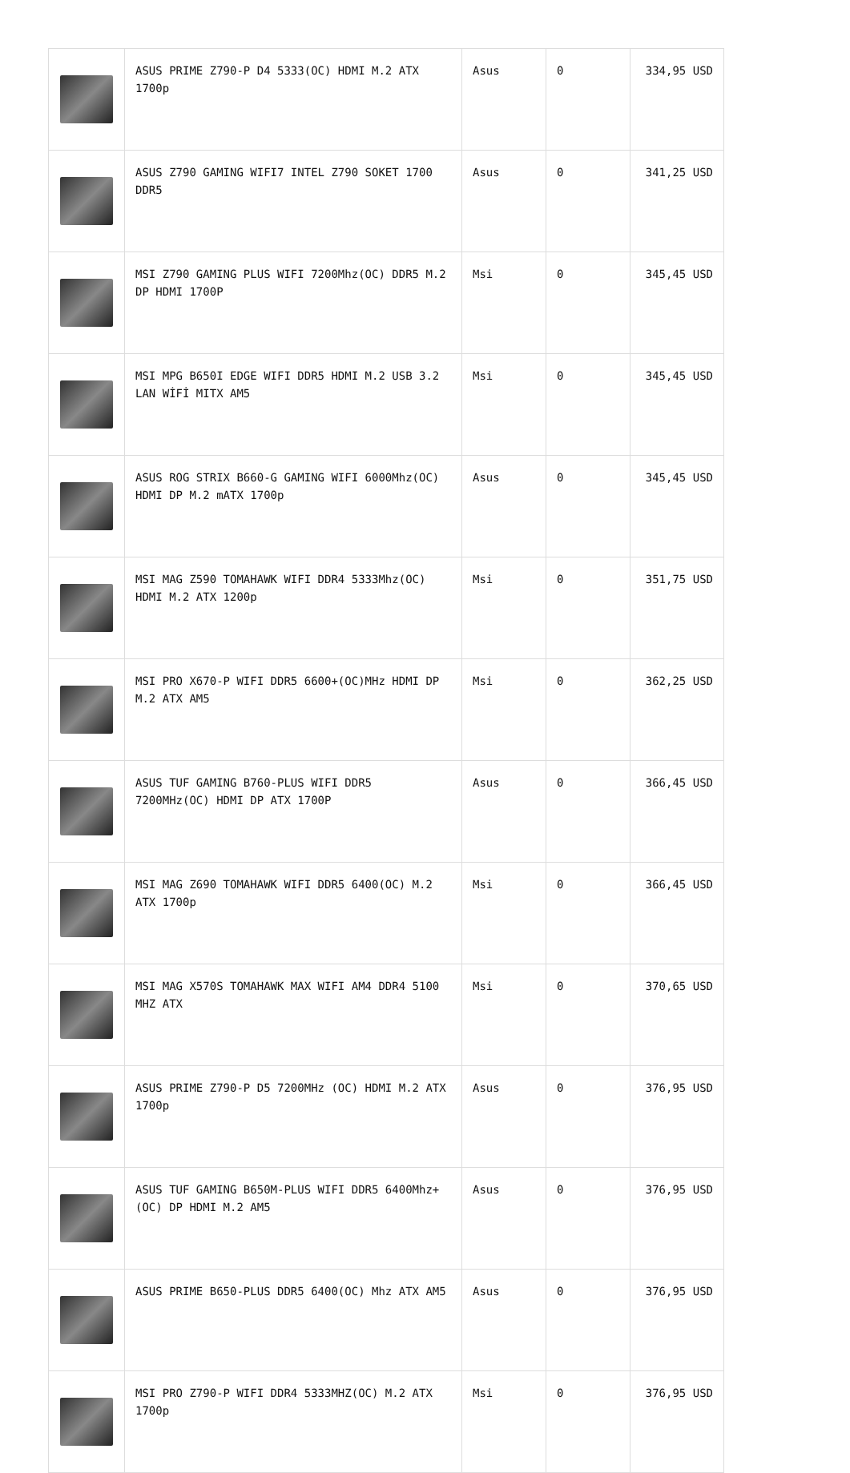| | ASUS PRIME Z790-P D4 5333(OC) HDMI M.2 ATX 1700p | Asus | 0 | 334,95 USD |
| | ASUS Z790 GAMING WIFI7 INTEL Z790 SOKET 1700 DDR5 | Asus | 0 | 341,25 USD |
| | MSI Z790 GAMING PLUS WIFI 7200Mhz(OC) DDR5 M.2 DP HDMI 1700P | Msi | 0 | 345,45 USD |
| | MSI MPG B650I EDGE WIFI DDR5 HDMI M.2 USB 3.2 LAN WİFİ MITX AM5 | Msi | 0 | 345,45 USD |
| | ASUS ROG STRIX B660-G GAMING WIFI 6000Mhz(OC) HDMI DP M.2 mATX 1700p | Asus | 0 | 345,45 USD |
| | MSI MAG Z590 TOMAHAWK WIFI DDR4 5333Mhz(OC) HDMI M.2 ATX 1200p | Msi | 0 | 351,75 USD |
| | MSI PRO X670-P WIFI DDR5 6600+(OC)MHz HDMI DP M.2 ATX AM5 | Msi | 0 | 362,25 USD |
| | ASUS TUF GAMING B760-PLUS WIFI DDR5 7200MHz(OC) HDMI DP ATX 1700P | Asus | 0 | 366,45 USD |
| | MSI MAG Z690 TOMAHAWK WIFI DDR5 6400(OC) M.2 ATX 1700p | Msi | 0 | 366,45 USD |
| | MSI MAG X570S TOMAHAWK MAX WIFI AM4 DDR4 5100 MHZ ATX | Msi | 0 | 370,65 USD |
| | ASUS PRIME Z790-P D5 7200MHz (OC) HDMI M.2 ATX 1700p | Asus | 0 | 376,95 USD |
| | ASUS TUF GAMING B650M-PLUS WIFI DDR5 6400Mhz+(OC) DP HDMI M.2 AM5 | Asus | 0 | 376,95 USD |
| | ASUS PRIME B650-PLUS DDR5 6400(OC) Mhz ATX AM5 | Asus | 0 | 376,95 USD |
| | MSI PRO Z790-P WIFI DDR4 5333MHZ(OC) M.2 ATX 1700p | Msi | 0 | 376,95 USD |